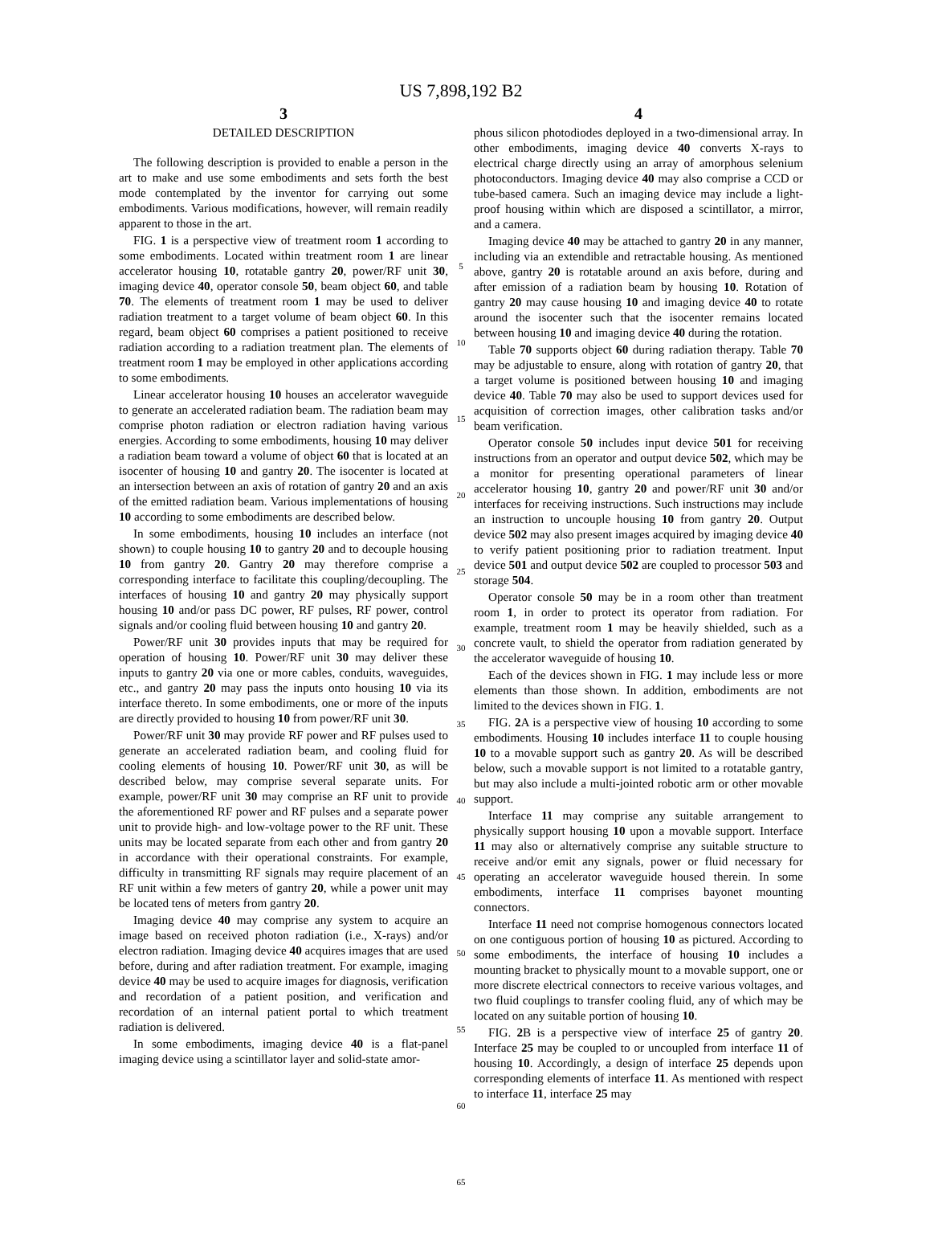US 7,898,192 B2
3
DETAILED DESCRIPTION
The following description is provided to enable a person in the art to make and use some embodiments and sets forth the best mode contemplated by the inventor for carrying out some embodiments. Various modifications, however, will remain readily apparent to those in the art.
FIG. 1 is a perspective view of treatment room 1 according to some embodiments. Located within treatment room 1 are linear accelerator housing 10, rotatable gantry 20, power/RF unit 30, imaging device 40, operator console 50, beam object 60, and table 70. The elements of treatment room 1 may be used to deliver radiation treatment to a target volume of beam object 60. In this regard, beam object 60 comprises a patient positioned to receive radiation according to a radiation treatment plan. The elements of treatment room 1 may be employed in other applications according to some embodiments.
Linear accelerator housing 10 houses an accelerator waveguide to generate an accelerated radiation beam. The radiation beam may comprise photon radiation or electron radiation having various energies. According to some embodiments, housing 10 may deliver a radiation beam toward a volume of object 60 that is located at an isocenter of housing 10 and gantry 20. The isocenter is located at an intersection between an axis of rotation of gantry 20 and an axis of the emitted radiation beam. Various implementations of housing 10 according to some embodiments are described below.
In some embodiments, housing 10 includes an interface (not shown) to couple housing 10 to gantry 20 and to decouple housing 10 from gantry 20. Gantry 20 may therefore comprise a corresponding interface to facilitate this coupling/decoupling. The interfaces of housing 10 and gantry 20 may physically support housing 10 and/or pass DC power, RF pulses, RF power, control signals and/or cooling fluid between housing 10 and gantry 20.
Power/RF unit 30 provides inputs that may be required for operation of housing 10. Power/RF unit 30 may deliver these inputs to gantry 20 via one or more cables, conduits, waveguides, etc., and gantry 20 may pass the inputs onto housing 10 via its interface thereto. In some embodiments, one or more of the inputs are directly provided to housing 10 from power/RF unit 30.
Power/RF unit 30 may provide RF power and RF pulses used to generate an accelerated radiation beam, and cooling fluid for cooling elements of housing 10. Power/RF unit 30, as will be described below, may comprise several separate units. For example, power/RF unit 30 may comprise an RF unit to provide the aforementioned RF power and RF pulses and a separate power unit to provide high- and low-voltage power to the RF unit. These units may be located separate from each other and from gantry 20 in accordance with their operational constraints. For example, difficulty in transmitting RF signals may require placement of an RF unit within a few meters of gantry 20, while a power unit may be located tens of meters from gantry 20.
Imaging device 40 may comprise any system to acquire an image based on received photon radiation (i.e., X-rays) and/or electron radiation. Imaging device 40 acquires images that are used before, during and after radiation treatment. For example, imaging device 40 may be used to acquire images for diagnosis, verification and recordation of a patient position, and verification and recordation of an internal patient portal to which treatment radiation is delivered.
In some embodiments, imaging device 40 is a flat-panel imaging device using a scintillator layer and solid-state amor-
5
10
15
20
25
30
35
40
45
50
55
60
65
4
phous silicon photodiodes deployed in a two-dimensional array. In other embodiments, imaging device 40 converts X-rays to electrical charge directly using an array of amorphous selenium photoconductors. Imaging device 40 may also comprise a CCD or tube-based camera. Such an imaging device may include a light-proof housing within which are disposed a scintillator, a mirror, and a camera.
Imaging device 40 may be attached to gantry 20 in any manner, including via an extendible and retractable housing. As mentioned above, gantry 20 is rotatable around an axis before, during and after emission of a radiation beam by housing 10. Rotation of gantry 20 may cause housing 10 and imaging device 40 to rotate around the isocenter such that the isocenter remains located between housing 10 and imaging device 40 during the rotation.
Table 70 supports object 60 during radiation therapy. Table 70 may be adjustable to ensure, along with rotation of gantry 20, that a target volume is positioned between housing 10 and imaging device 40. Table 70 may also be used to support devices used for acquisition of correction images, other calibration tasks and/or beam verification.
Operator console 50 includes input device 501 for receiving instructions from an operator and output device 502, which may be a monitor for presenting operational parameters of linear accelerator housing 10, gantry 20 and power/RF unit 30 and/or interfaces for receiving instructions. Such instructions may include an instruction to uncouple housing 10 from gantry 20. Output device 502 may also present images acquired by imaging device 40 to verify patient positioning prior to radiation treatment. Input device 501 and output device 502 are coupled to processor 503 and storage 504.
Operator console 50 may be in a room other than treatment room 1, in order to protect its operator from radiation. For example, treatment room 1 may be heavily shielded, such as a concrete vault, to shield the operator from radiation generated by the accelerator waveguide of housing 10.
Each of the devices shown in FIG. 1 may include less or more elements than those shown. In addition, embodiments are not limited to the devices shown in FIG. 1.
FIG. 2 A is a perspective view of housing 10 according to some embodiments. Housing 10 includes interface 11 to couple housing 10 to a movable support such as gantry 20. As will be described below, such a movable support is not limited to a rotatable gantry, but may also include a multi-jointed robotic arm or other movable support.
Interface 11 may comprise any suitable arrangement to physically support housing 10 upon a movable support. Interface 11 may also or alternatively comprise any suitable structure to receive and/or emit any signals, power or fluid necessary for operating an accelerator waveguide housed therein. In some embodiments, interface 11 comprises bayonet mounting connectors.
Interface 11 need not comprise homogenous connectors located on one contiguous portion of housing 10 as pictured. According to some embodiments, the interface of housing 10 includes a mounting bracket to physically mount to a movable support, one or more discrete electrical connectors to receive various voltages, and two fluid couplings to transfer cooling fluid, any of which may be located on any suitable portion of housing 10.
FIG. 2 B is a perspective view of interface 25 of gantry 20. Interface 25 may be coupled to or uncoupled from interface 11 of housing 10. Accordingly, a design of interface 25 depends upon corresponding elements of interface 11. As mentioned with respect to interface 11, interface 25 may